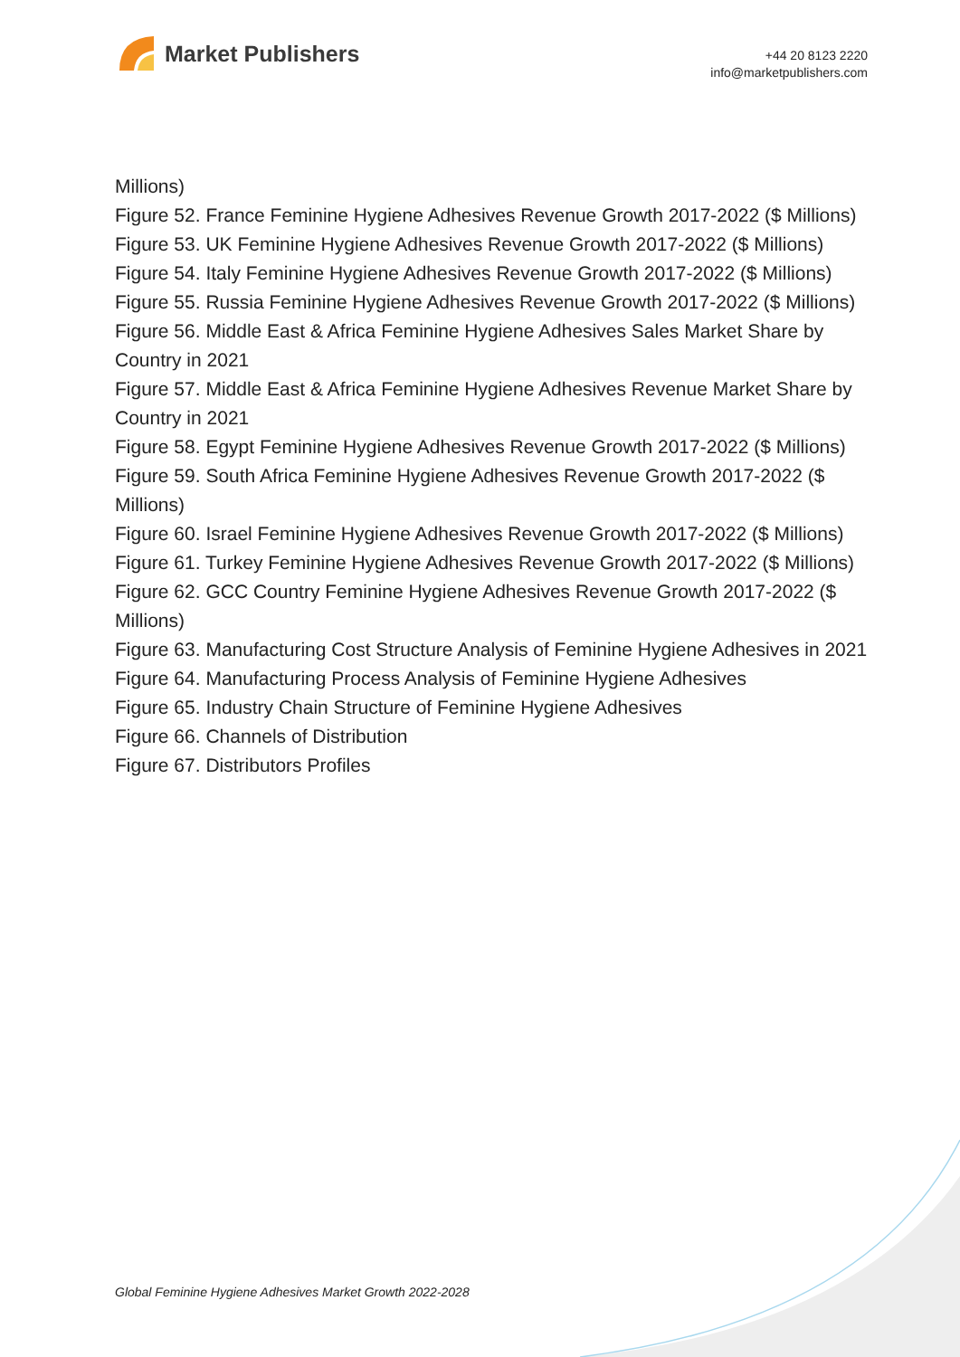Market Publishers
+44 20 8123 2220
info@marketpublishers.com
Millions)
Figure 52. France Feminine Hygiene Adhesives Revenue Growth 2017-2022 ($ Millions)
Figure 53. UK Feminine Hygiene Adhesives Revenue Growth 2017-2022 ($ Millions)
Figure 54. Italy Feminine Hygiene Adhesives Revenue Growth 2017-2022 ($ Millions)
Figure 55. Russia Feminine Hygiene Adhesives Revenue Growth 2017-2022 ($ Millions)
Figure 56. Middle East & Africa Feminine Hygiene Adhesives Sales Market Share by Country in 2021
Figure 57. Middle East & Africa Feminine Hygiene Adhesives Revenue Market Share by Country in 2021
Figure 58. Egypt Feminine Hygiene Adhesives Revenue Growth 2017-2022 ($ Millions)
Figure 59. South Africa Feminine Hygiene Adhesives Revenue Growth 2017-2022 ($ Millions)
Figure 60. Israel Feminine Hygiene Adhesives Revenue Growth 2017-2022 ($ Millions)
Figure 61. Turkey Feminine Hygiene Adhesives Revenue Growth 2017-2022 ($ Millions)
Figure 62. GCC Country Feminine Hygiene Adhesives Revenue Growth 2017-2022 ($ Millions)
Figure 63. Manufacturing Cost Structure Analysis of Feminine Hygiene Adhesives in 2021
Figure 64. Manufacturing Process Analysis of Feminine Hygiene Adhesives
Figure 65. Industry Chain Structure of Feminine Hygiene Adhesives
Figure 66. Channels of Distribution
Figure 67. Distributors Profiles
Global Feminine Hygiene Adhesives Market Growth 2022-2028